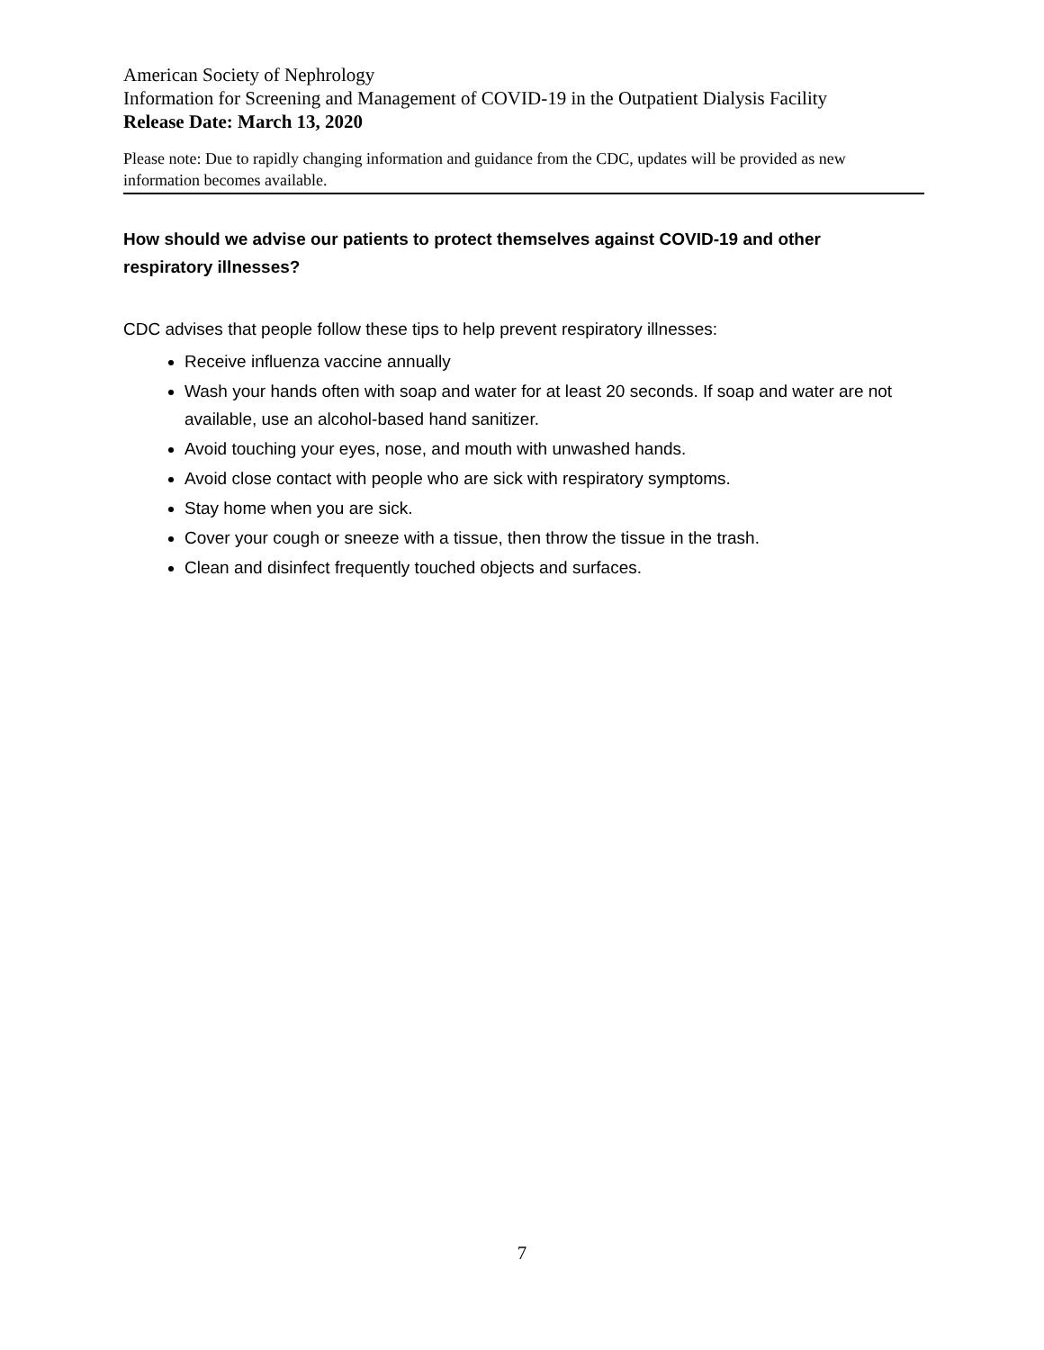American Society of Nephrology
Information for Screening and Management of COVID-19 in the Outpatient Dialysis Facility
Release Date: March 13, 2020
Please note: Due to rapidly changing information and guidance from the CDC, updates will be provided as new information becomes available.
How should we advise our patients to protect themselves against COVID-19 and other respiratory illnesses?
CDC advises that people follow these tips to help prevent respiratory illnesses:
Receive influenza vaccine annually
Wash your hands often with soap and water for at least 20 seconds. If soap and water are not available, use an alcohol-based hand sanitizer.
Avoid touching your eyes, nose, and mouth with unwashed hands.
Avoid close contact with people who are sick with respiratory symptoms.
Stay home when you are sick.
Cover your cough or sneeze with a tissue, then throw the tissue in the trash.
Clean and disinfect frequently touched objects and surfaces.
7